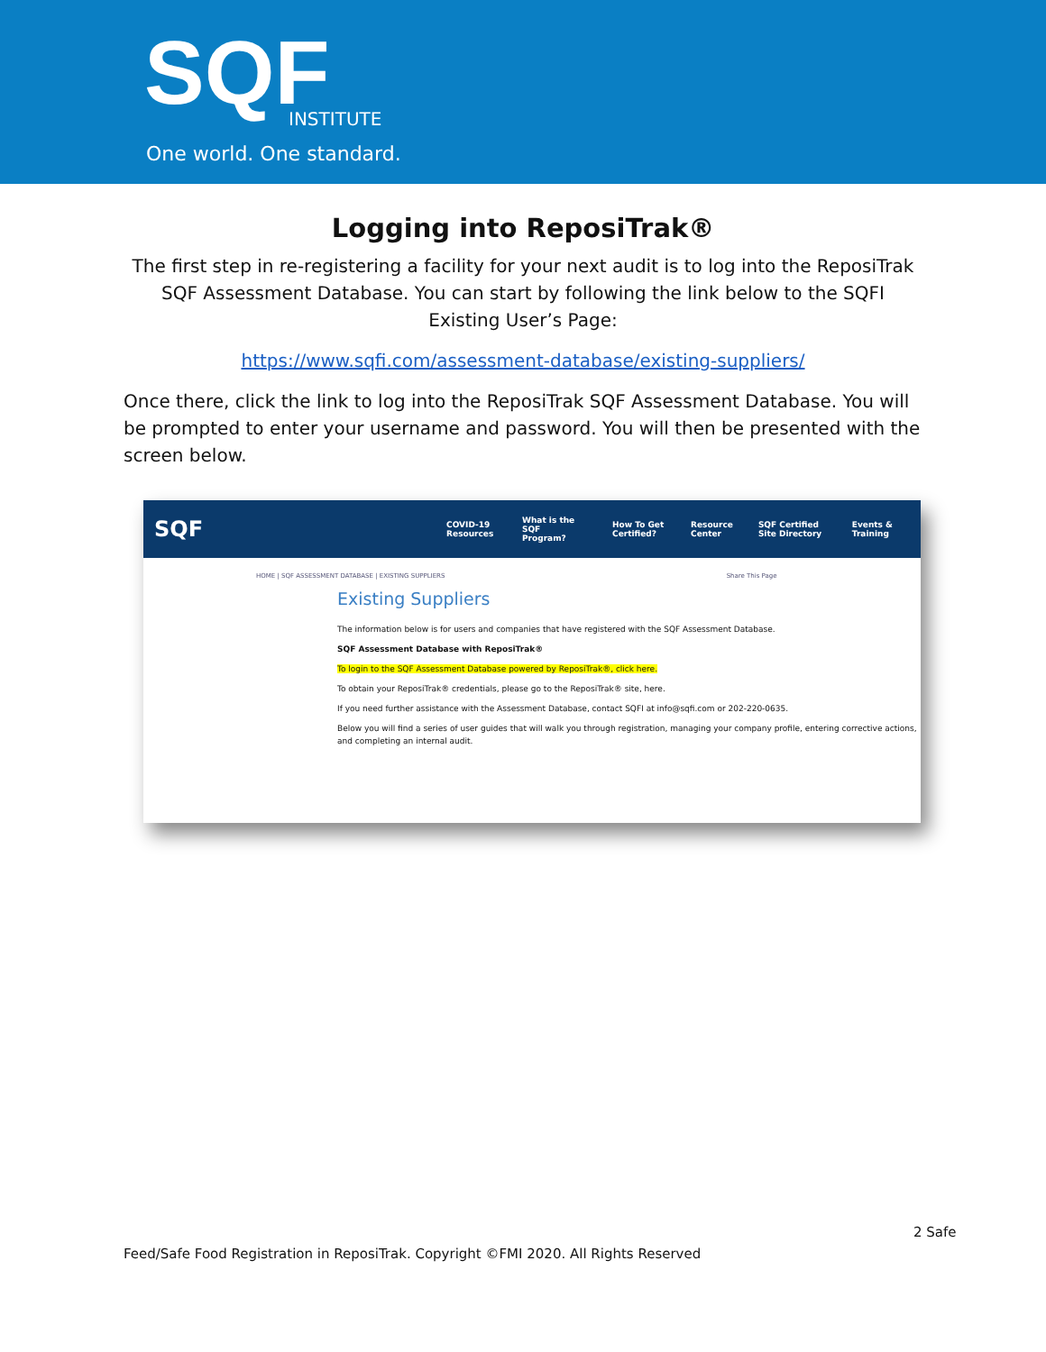SQF INSTITUTE
One world. One standard.
Logging into ReposiTrak®
The first step in re-registering a facility for your next audit is to log into the ReposiTrak SQF Assessment Database. You can start by following the link below to the SQFI Existing User’s Page:
https://www.sqfi.com/assessment-database/existing-suppliers/
Once there, click the link to log into the ReposiTrak SQF Assessment Database. You will be prompted to enter your username and password. You will then be presented with the screen below.
SQF COVID-19 Resources What is the SQF Program? How To Get Certified? Resource Center SQF Certified Site Directory Events & Training
HOME | SQF ASSESSMENT DATABASE | EXISTING SUPPLIERS Share This Page
Existing Suppliers
The information below is for users and companies that have registered with the SQF Assessment Database.
SQF Assessment Database with ReposiTrak®
To login to the SQF Assessment Database powered by ReposiTrak®, click here.
To obtain your ReposiTrak® credentials, please go to the ReposiTrak® site, here.
If you need further assistance with the Assessment Database, contact SQFI at info@sqfi.com or 202-220-0635.
Below you will find a series of user guides that will walk you through registration, managing your company profile, entering corrective actions, and completing an internal audit.
2 Safe
Feed/Safe Food Registration in ReposiTrak. Copyright ©FMI 2020. All Rights Reserved